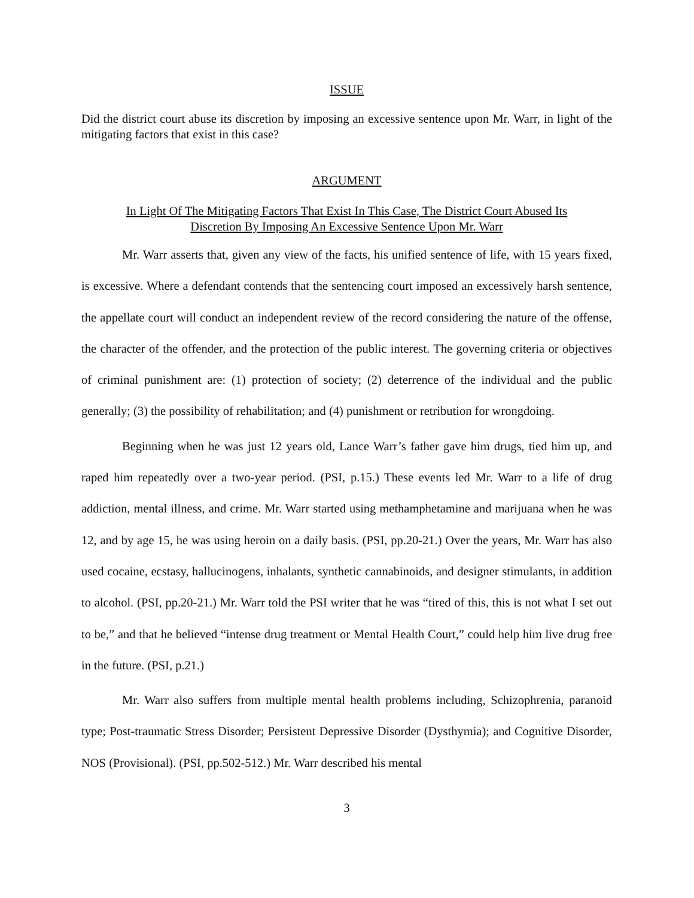ISSUE
Did the district court abuse its discretion by imposing an excessive sentence upon Mr. Warr, in light of the mitigating factors that exist in this case?
ARGUMENT
In Light Of The Mitigating Factors That Exist In This Case, The District Court Abused Its
Discretion By Imposing An Excessive Sentence Upon Mr. Warr
Mr. Warr asserts that, given any view of the facts, his unified sentence of life, with 15 years fixed, is excessive. Where a defendant contends that the sentencing court imposed an excessively harsh sentence, the appellate court will conduct an independent review of the record considering the nature of the offense, the character of the offender, and the protection of the public interest. The governing criteria or objectives of criminal punishment are: (1) protection of society; (2) deterrence of the individual and the public generally; (3) the possibility of rehabilitation; and (4) punishment or retribution for wrongdoing.
Beginning when he was just 12 years old, Lance Warr’s father gave him drugs, tied him up, and raped him repeatedly over a two-year period. (PSI, p.15.) These events led Mr. Warr to a life of drug addiction, mental illness, and crime. Mr. Warr started using methamphetamine and marijuana when he was 12, and by age 15, he was using heroin on a daily basis. (PSI, pp.20-21.) Over the years, Mr. Warr has also used cocaine, ecstasy, hallucinogens, inhalants, synthetic cannabinoids, and designer stimulants, in addition to alcohol. (PSI, pp.20-21.) Mr. Warr told the PSI writer that he was “tired of this, this is not what I set out to be,” and that he believed “intense drug treatment or Mental Health Court,” could help him live drug free in the future. (PSI, p.21.)
Mr. Warr also suffers from multiple mental health problems including, Schizophrenia, paranoid type; Post-traumatic Stress Disorder; Persistent Depressive Disorder (Dysthymia); and Cognitive Disorder, NOS (Provisional). (PSI, pp.502-512.) Mr. Warr described his mental
3